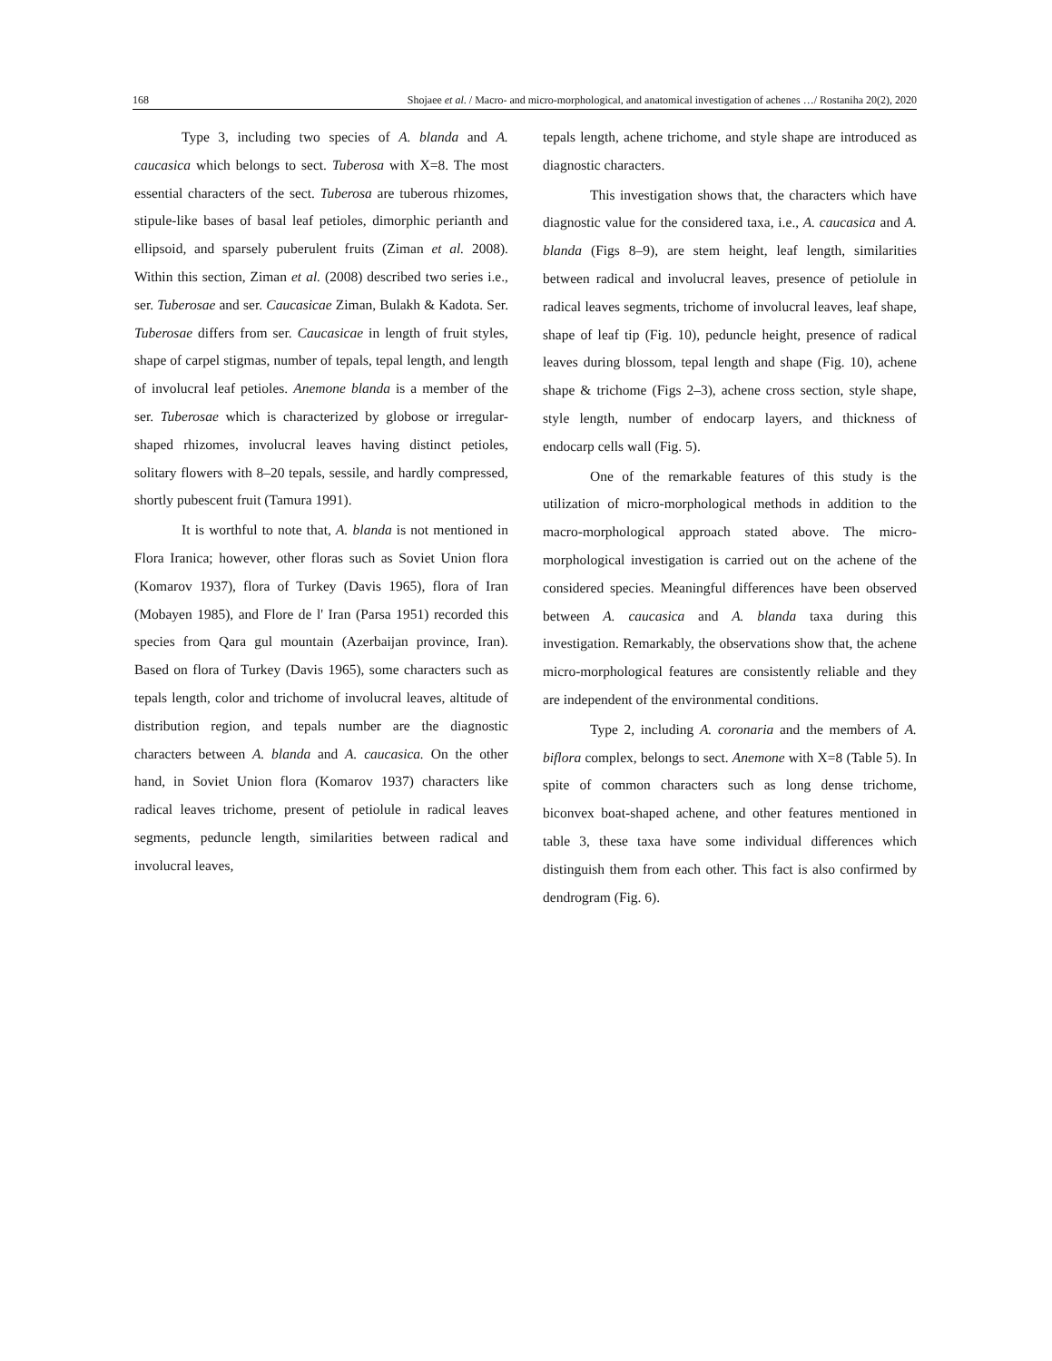168 Shojaee et al. / Macro- and micro-morphological, and anatomical investigation of achenes …/ Rostaniha 20(2), 2020
Type 3, including two species of A. blanda and A. caucasica which belongs to sect. Tuberosa with X=8. The most essential characters of the sect. Tuberosa are tuberous rhizomes, stipule-like bases of basal leaf petioles, dimorphic perianth and ellipsoid, and sparsely puberulent fruits (Ziman et al. 2008). Within this section, Ziman et al. (2008) described two series i.e., ser. Tuberosae and ser. Caucasicae Ziman, Bulakh & Kadota. Ser. Tuberosae differs from ser. Caucasicae in length of fruit styles, shape of carpel stigmas, number of tepals, tepal length, and length of involucral leaf petioles. Anemone blanda is a member of the ser. Tuberosae which is characterized by globose or irregular-shaped rhizomes, involucral leaves having distinct petioles, solitary flowers with 8–20 tepals, sessile, and hardly compressed, shortly pubescent fruit (Tamura 1991).
It is worthful to note that, A. blanda is not mentioned in Flora Iranica; however, other floras such as Soviet Union flora (Komarov 1937), flora of Turkey (Davis 1965), flora of Iran (Mobayen 1985), and Flore de l' Iran (Parsa 1951) recorded this species from Qara gul mountain (Azerbaijan province, Iran). Based on flora of Turkey (Davis 1965), some characters such as tepals length, color and trichome of involucral leaves, altitude of distribution region, and tepals number are the diagnostic characters between A. blanda and A. caucasica. On the other hand, in Soviet Union flora (Komarov 1937) characters like radical leaves trichome, present of petiolule in radical leaves segments, peduncle length, similarities between radical and involucral leaves,
tepals length, achene trichome, and style shape are introduced as diagnostic characters.
This investigation shows that, the characters which have diagnostic value for the considered taxa, i.e., A. caucasica and A. blanda (Figs 8–9), are stem height, leaf length, similarities between radical and involucral leaves, presence of petiolule in radical leaves segments, trichome of involucral leaves, leaf shape, shape of leaf tip (Fig. 10), peduncle height, presence of radical leaves during blossom, tepal length and shape (Fig. 10), achene shape & trichome (Figs 2–3), achene cross section, style shape, style length, number of endocarp layers, and thickness of endocarp cells wall (Fig. 5).
One of the remarkable features of this study is the utilization of micro-morphological methods in addition to the macro-morphological approach stated above. The micro-morphological investigation is carried out on the achene of the considered species. Meaningful differences have been observed between A. caucasica and A. blanda taxa during this investigation. Remarkably, the observations show that, the achene micro-morphological features are consistently reliable and they are independent of the environmental conditions.
Type 2, including A. coronaria and the members of A. biflora complex, belongs to sect. Anemone with X=8 (Table 5). In spite of common characters such as long dense trichome, biconvex boat-shaped achene, and other features mentioned in table 3, these taxa have some individual differences which distinguish them from each other. This fact is also confirmed by dendrogram (Fig. 6).